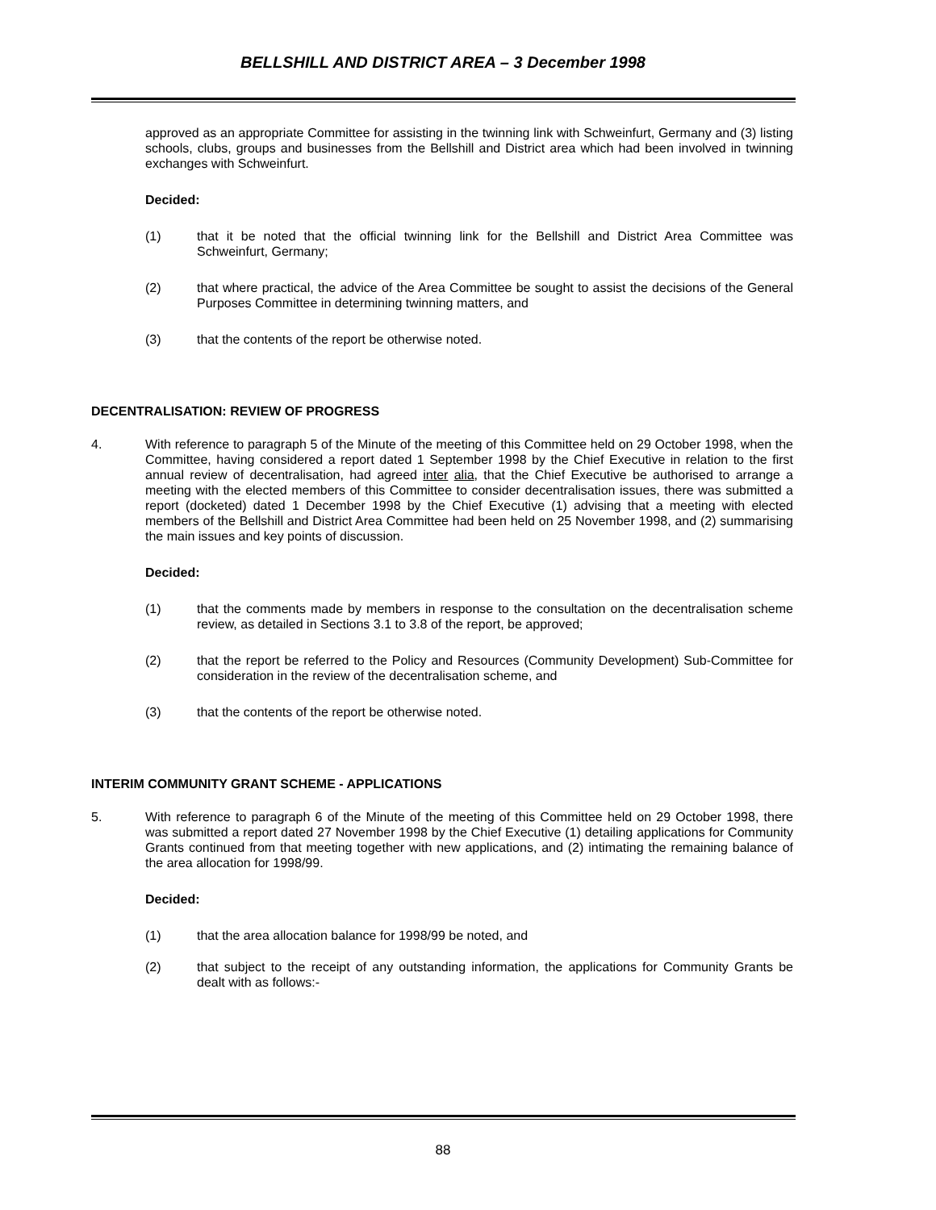BELLSHILL AND DISTRICT AREA – 3 December 1998
approved as an appropriate Committee for assisting in the twinning link with Schweinfurt, Germany and (3) listing schools, clubs, groups and businesses from the Bellshill and District area which had been involved in twinning exchanges with Schweinfurt.
Decided:
(1) that it be noted that the official twinning link for the Bellshill and District Area Committee was Schweinfurt, Germany;
(2) that where practical, the advice of the Area Committee be sought to assist the decisions of the General Purposes Committee in determining twinning matters, and
(3) that the contents of the report be otherwise noted.
DECENTRALISATION: REVIEW OF PROGRESS
4. With reference to paragraph 5 of the Minute of the meeting of this Committee held on 29 October 1998, when the Committee, having considered a report dated 1 September 1998 by the Chief Executive in relation to the first annual review of decentralisation, had agreed inter alia, that the Chief Executive be authorised to arrange a meeting with the elected members of this Committee to consider decentralisation issues, there was submitted a report (docketed) dated 1 December 1998 by the Chief Executive (1) advising that a meeting with elected members of the Bellshill and District Area Committee had been held on 25 November 1998, and (2) summarising the main issues and key points of discussion.
Decided:
(1) that the comments made by members in response to the consultation on the decentralisation scheme review, as detailed in Sections 3.1 to 3.8 of the report, be approved;
(2) that the report be referred to the Policy and Resources (Community Development) Sub-Committee for consideration in the review of the decentralisation scheme, and
(3) that the contents of the report be otherwise noted.
INTERIM COMMUNITY GRANT SCHEME - APPLICATIONS
5. With reference to paragraph 6 of the Minute of the meeting of this Committee held on 29 October 1998, there was submitted a report dated 27 November 1998 by the Chief Executive (1) detailing applications for Community Grants continued from that meeting together with new applications, and (2) intimating the remaining balance of the area allocation for 1998/99.
Decided:
(1) that the area allocation balance for 1998/99 be noted, and
(2) that subject to the receipt of any outstanding information, the applications for Community Grants be dealt with as follows:-
88